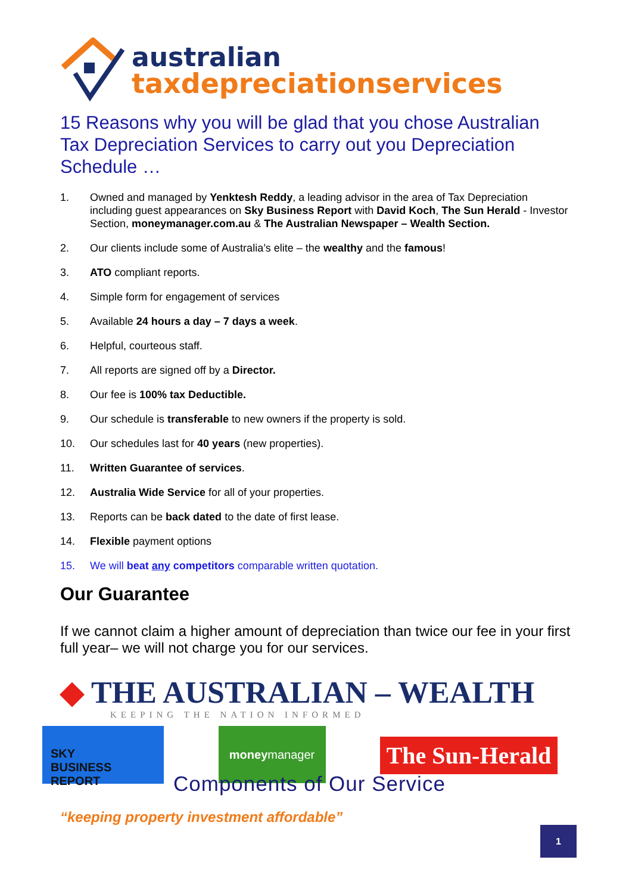australian
taxdepreciationservices
15 Reasons why you will be glad that you chose Australian Tax Depreciation Services to carry out you Depreciation Schedule …
1. Owned and managed by Yenktesh Reddy, a leading advisor in the area of Tax Depreciation including guest appearances on Sky Business Report with David Koch, The Sun Herald - Investor Section, moneymanager.com.au & The Australian Newspaper – Wealth Section.
2. Our clients include some of Australia’s elite – the wealthy and the famous!
3. ATO compliant reports.
4. Simple form for engagement of services
5. Available 24 hours a day – 7 days a week.
6. Helpful, courteous staff.
7. All reports are signed off by a Director.
8. Our fee is 100% tax Deductible.
9. Our schedule is transferable to new owners if the property is sold.
10. Our schedules last for 40 years (new properties).
11. Written Guarantee of services.
12. Australia Wide Service for all of your properties.
13. Reports can be back dated to the date of first lease.
14. Flexible payment options
15. We will beat any competitors comparable written quotation.
Our Guarantee
If we cannot claim a higher amount of depreciation than twice our fee in your first full year– we will not charge you for our services.
◆ THE AUSTRALIAN – WEALTH
KEEPING THE NATION INFORMED
SKY
BUSINESS REPORT
money manager
The Sun-Herald
Components of Our Service
“keeping property investment affordable”
1